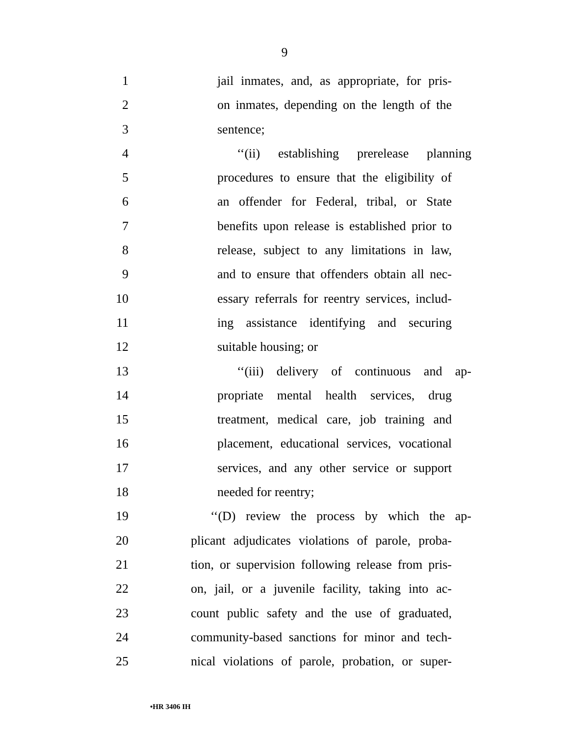9
1 jail inmates, and, as appropriate, for pris-
2 on inmates, depending on the length of the
3 sentence;
4 ‘‘(ii) establishing prerelease planning
5 procedures to ensure that the eligibility of
6 an offender for Federal, tribal, or State
7 benefits upon release is established prior to
8 release, subject to any limitations in law,
9 and to ensure that offenders obtain all nec-
10 essary referrals for reentry services, includ-
11 ing assistance identifying and securing
12 suitable housing; or
13 ‘‘(iii) delivery of continuous and ap-
14 propriate mental health services, drug
15 treatment, medical care, job training and
16 placement, educational services, vocational
17 services, and any other service or support
18 needed for reentry;
19 ‘‘(D) review the process by which the ap-
20 plicant adjudicates violations of parole, proba-
21 tion, or supervision following release from pris-
22 on, jail, or a juvenile facility, taking into ac-
23 count public safety and the use of graduated,
24 community-based sanctions for minor and tech-
25 nical violations of parole, probation, or super-
•HR 3406 IH